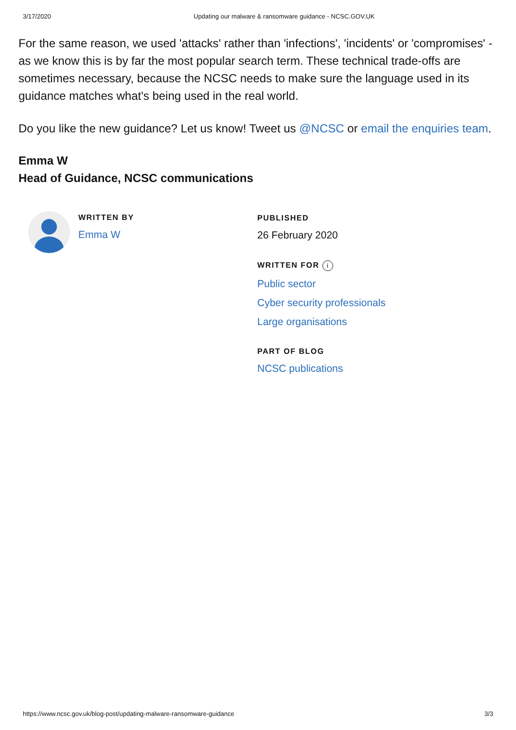3/17/2020 Updating our malware & ransomware guidance - NCSC.GOV.UK
For the same reason, we used 'attacks' rather than 'infections', 'incidents' or 'compromises' - as we know this is by far the most popular search term. These technical trade-offs are sometimes necessary, because the NCSC needs to make sure the language used in its guidance matches what's being used in the real world.
Do you like the new guidance? Let us know! Tweet us @NCSC or email the enquiries team.
Emma W
Head of Guidance, NCSC communications
WRITTEN BY
Emma W
PUBLISHED
26 February 2020
WRITTEN FOR i
Public sector
Cyber security professionals
Large organisations
PART OF BLOG
NCSC publications
https://www.ncsc.gov.uk/blog-post/updating-malware-ransomware-guidance 3/3